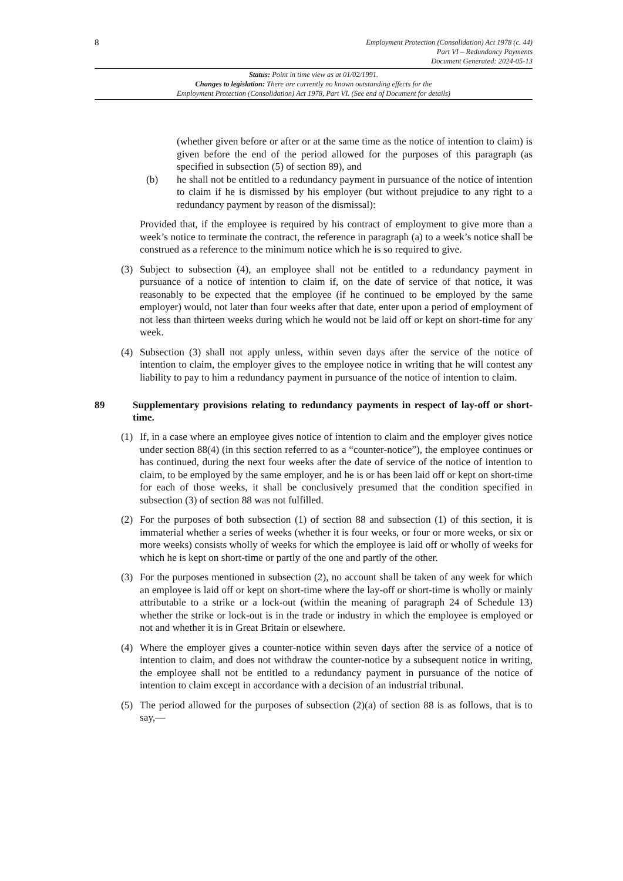8
Employment Protection (Consolidation) Act 1978 (c. 44)
Part VI – Redundancy Payments
Document Generated: 2024-05-13
Status: Point in time view as at 01/02/1991.
Changes to legislation: There are currently no known outstanding effects for the
Employment Protection (Consolidation) Act 1978, Part VI. (See end of Document for details)
(whether given before or after or at the same time as the notice of intention to claim) is given before the end of the period allowed for the purposes of this paragraph (as specified in subsection (5) of section 89), and
(b) he shall not be entitled to a redundancy payment in pursuance of the notice of intention to claim if he is dismissed by his employer (but without prejudice to any right to a redundancy payment by reason of the dismissal):
Provided that, if the employee is required by his contract of employment to give more than a week’s notice to terminate the contract, the reference in paragraph (a) to a week’s notice shall be construed as a reference to the minimum notice which he is so required to give.
(3) Subject to subsection (4), an employee shall not be entitled to a redundancy payment in pursuance of a notice of intention to claim if, on the date of service of that notice, it was reasonably to be expected that the employee (if he continued to be employed by the same employer) would, not later than four weeks after that date, enter upon a period of employment of not less than thirteen weeks during which he would not be laid off or kept on short-time for any week.
(4) Subsection (3) shall not apply unless, within seven days after the service of the notice of intention to claim, the employer gives to the employee notice in writing that he will contest any liability to pay to him a redundancy payment in pursuance of the notice of intention to claim.
89 Supplementary provisions relating to redundancy payments in respect of lay-off or short-time.
(1) If, in a case where an employee gives notice of intention to claim and the employer gives notice under section 88(4) (in this section referred to as a “counter-notice”), the employee continues or has continued, during the next four weeks after the date of service of the notice of intention to claim, to be employed by the same employer, and he is or has been laid off or kept on short-time for each of those weeks, it shall be conclusively presumed that the condition specified in subsection (3) of section 88 was not fulfilled.
(2) For the purposes of both subsection (1) of section 88 and subsection (1) of this section, it is immaterial whether a series of weeks (whether it is four weeks, or four or more weeks, or six or more weeks) consists wholly of weeks for which the employee is laid off or wholly of weeks for which he is kept on short-time or partly of the one and partly of the other.
(3) For the purposes mentioned in subsection (2), no account shall be taken of any week for which an employee is laid off or kept on short-time where the lay-off or short-time is wholly or mainly attributable to a strike or a lock-out (within the meaning of paragraph 24 of Schedule 13) whether the strike or lock-out is in the trade or industry in which the employee is employed or not and whether it is in Great Britain or elsewhere.
(4) Where the employer gives a counter-notice within seven days after the service of a notice of intention to claim, and does not withdraw the counter-notice by a subsequent notice in writing, the employee shall not be entitled to a redundancy payment in pursuance of the notice of intention to claim except in accordance with a decision of an industrial tribunal.
(5) The period allowed for the purposes of subsection (2)(a) of section 88 is as follows, that is to say,—